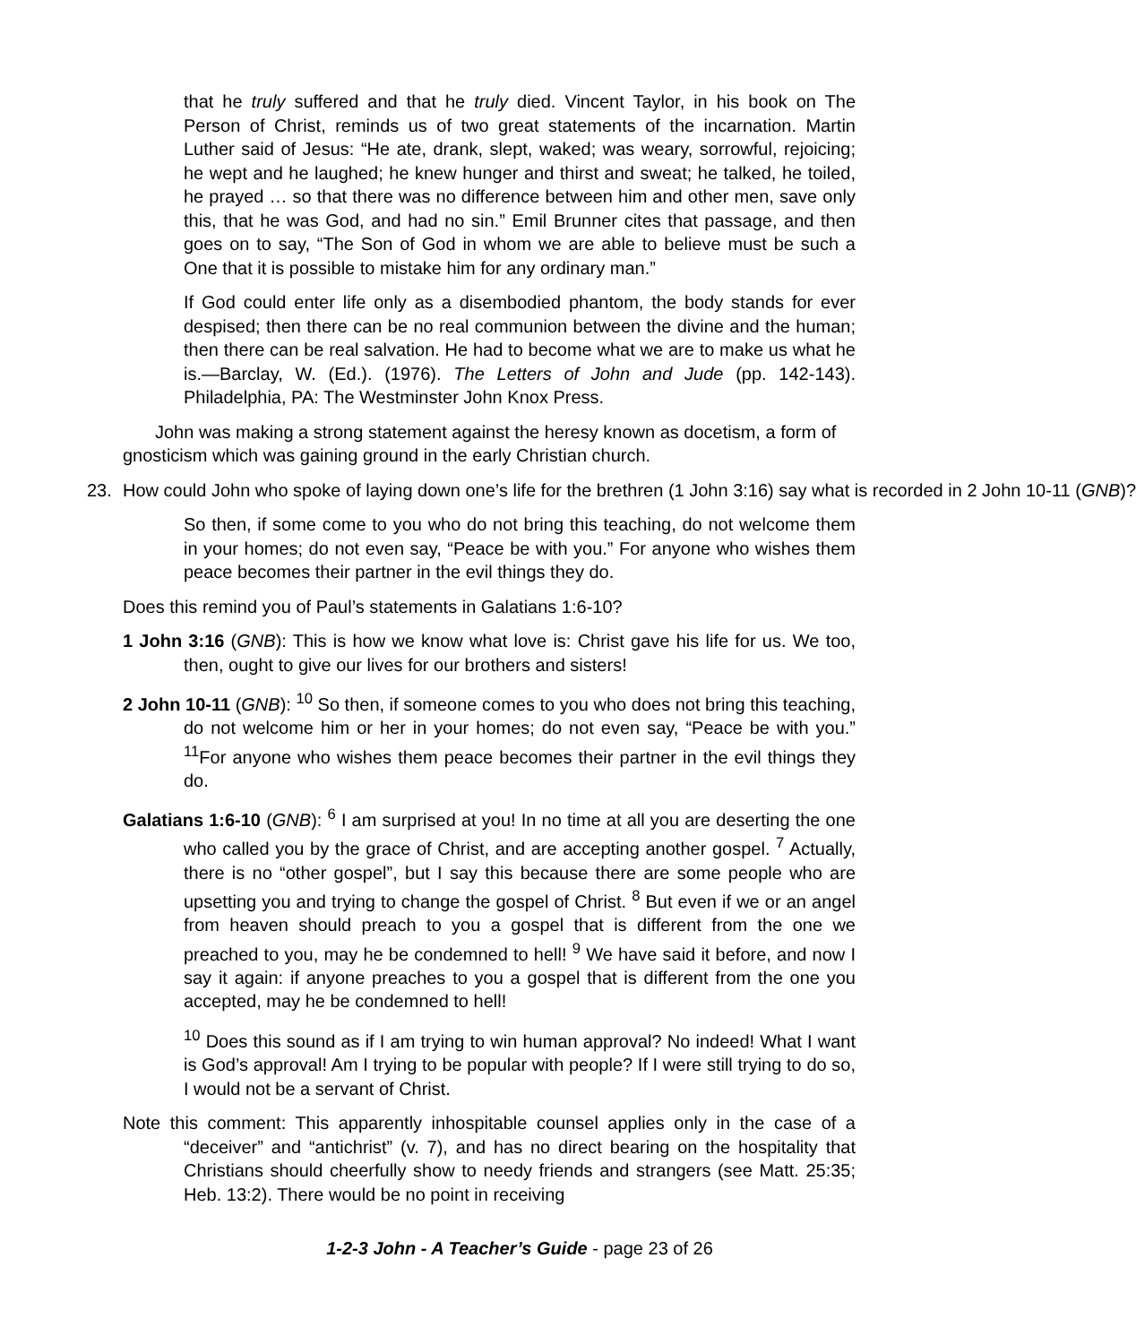that he truly suffered and that he truly died. Vincent Taylor, in his book on The Person of Christ, reminds us of two great statements of the incarnation. Martin Luther said of Jesus: “He ate, drank, slept, waked; was weary, sorrowful, rejoicing; he wept and he laughed; he knew hunger and thirst and sweat; he talked, he toiled, he prayed … so that there was no difference between him and other men, save only this, that he was God, and had no sin.” Emil Brunner cites that passage, and then goes on to say, “The Son of God in whom we are able to believe must be such a One that it is possible to mistake him for any ordinary man.”
If God could enter life only as a disembodied phantom, the body stands for ever despised; then there can be no real communion between the divine and the human; then there can be real salvation. He had to become what we are to make us what he is.—Barclay, W. (Ed.). (1976). The Letters of John and Jude (pp. 142-143). Philadelphia, PA: The Westminster John Knox Press.
John was making a strong statement against the heresy known as docetism, a form of gnosticism which was gaining ground in the early Christian church.
23. How could John who spoke of laying down one’s life for the brethren (1 John 3:16) say what is recorded in 2 John 10-11 (GNB)?
So then, if some come to you who do not bring this teaching, do not welcome them in your homes; do not even say, “Peace be with you.” For anyone who wishes them peace becomes their partner in the evil things they do.
Does this remind you of Paul’s statements in Galatians 1:6-10?
1 John 3:16 (GNB): This is how we know what love is: Christ gave his life for us. We too, then, ought to give our lives for our brothers and sisters!
2 John 10-11 (GNB): <sup>10</sup> So then, if someone comes to you who does not bring this teaching, do not welcome him or her in your homes; do not even say, “Peace be with you.” <sup>11</sup>For anyone who wishes them peace becomes their partner in the evil things they do.
Galatians 1:6-10 (GNB): <sup>6</sup> I am surprised at you! In no time at all you are deserting the one who called you by the grace of Christ, and are accepting another gospel. <sup>7</sup> Actually, there is no “other gospel”, but I say this because there are some people who are upsetting you and trying to change the gospel of Christ. <sup>8</sup> But even if we or an angel from heaven should preach to you a gospel that is different from the one we preached to you, may he be condemned to hell! <sup>9</sup> We have said it before, and now I say it again: if anyone preaches to you a gospel that is different from the one you accepted, may he be condemned to hell!
<sup>10</sup> Does this sound as if I am trying to win human approval? No indeed! What I want is God’s approval! Am I trying to be popular with people? If I were still trying to do so, I would not be a servant of Christ.
Note this comment: This apparently inhospitable counsel applies only in the case of a “deceiver” and “antichrist” (v. 7), and has no direct bearing on the hospitality that Christians should cheerfully show to needy friends and strangers (see Matt. 25:35; Heb. 13:2). There would be no point in receiving
1-2-3 John - A Teacher’s Guide - page 23 of 26